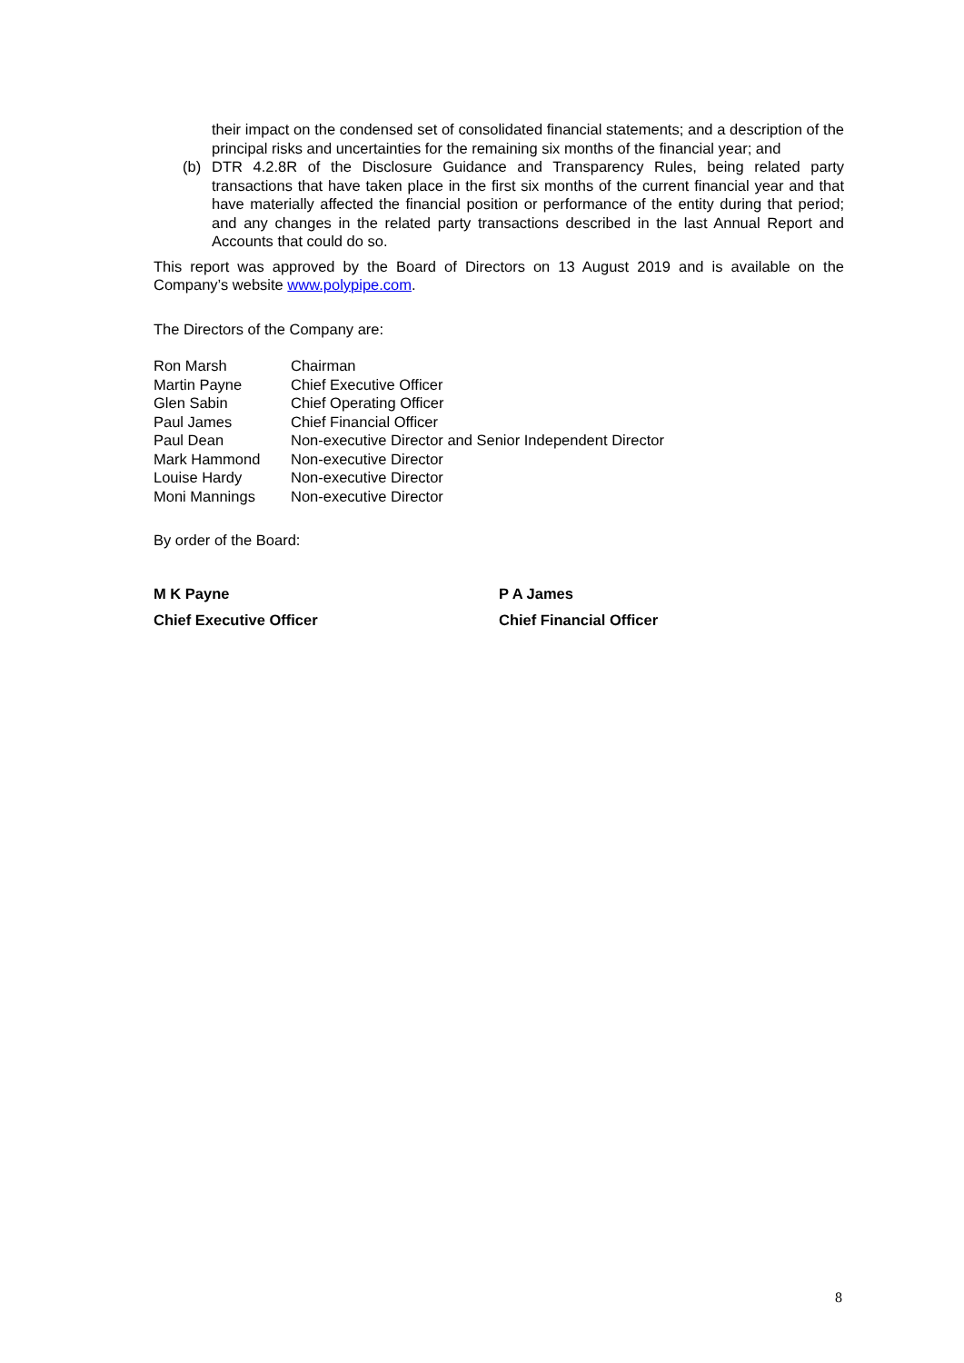their impact on the condensed set of consolidated financial statements; and a description of the principal risks and uncertainties for the remaining six months of the financial year; and
(b) DTR 4.2.8R of the Disclosure Guidance and Transparency Rules, being related party transactions that have taken place in the first six months of the current financial year and that have materially affected the financial position or performance of the entity during that period; and any changes in the related party transactions described in the last Annual Report and Accounts that could do so.
This report was approved by the Board of Directors on 13 August 2019 and is available on the Company’s website www.polypipe.com.
The Directors of the Company are:
| Ron Marsh | Chairman |
| Martin Payne | Chief Executive Officer |
| Glen Sabin | Chief Operating Officer |
| Paul James | Chief Financial Officer |
| Paul Dean | Non-executive Director and Senior Independent Director |
| Mark Hammond | Non-executive Director |
| Louise Hardy | Non-executive Director |
| Moni Mannings | Non-executive Director |
By order of the Board:
M K Payne P A James
Chief Executive Officer Chief Financial Officer
8